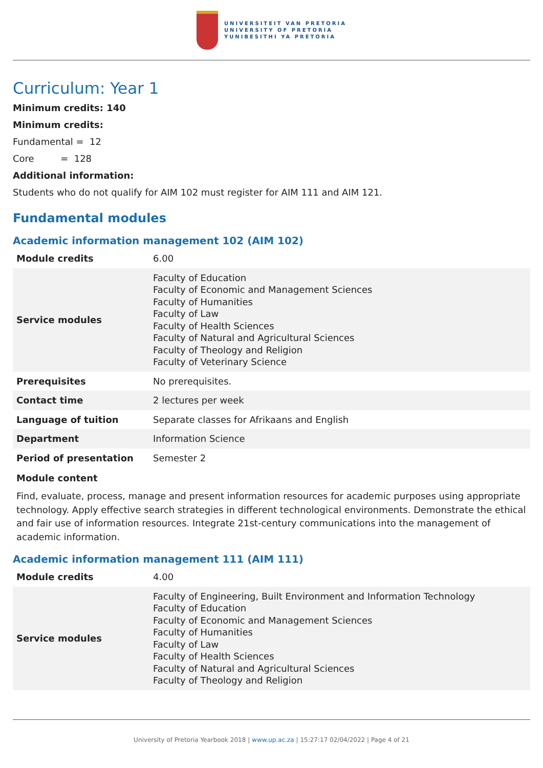UNIVERSITEIT VAN PRETORIA
UNIVERSITY OF PRETORIA
YUNIBESITHI YA PRETORIA
Curriculum: Year 1
Minimum credits: 140
Minimum credits:
Fundamental = 12
Core = 128
Additional information:
Students who do not qualify for AIM 102 must register for AIM 111 and AIM 121.
Fundamental modules
Academic information management 102 (AIM 102)
| Module credits | 6.00 |
| Service modules | Faculty of Education Faculty of Economic and Management Sciences Faculty of Humanities Faculty of Law Faculty of Health Sciences Faculty of Natural and Agricultural Sciences Faculty of Theology and Religion Faculty of Veterinary Science |
| Prerequisites | No prerequisites. |
| Contact time | 2 lectures per week |
| Language of tuition | Separate classes for Afrikaans and English |
| Department | Information Science |
| Period of presentation | Semester 2 |
Module content
Find, evaluate, process, manage and present information resources for academic purposes using appropriate technology. Apply effective search strategies in different technological environments. Demonstrate the ethical and fair use of information resources. Integrate 21st-century communications into the management of academic information.
Academic information management 111 (AIM 111)
| Module credits | 4.00 |
| Service modules | Faculty of Engineering, Built Environment and Information Technology Faculty of Education Faculty of Economic and Management Sciences Faculty of Humanities Faculty of Law Faculty of Health Sciences Faculty of Natural and Agricultural Sciences Faculty of Theology and Religion |
University of Pretoria Yearbook 2018 | www.up.ac.za | 15:27:17 02/04/2022 | Page 4 of 21